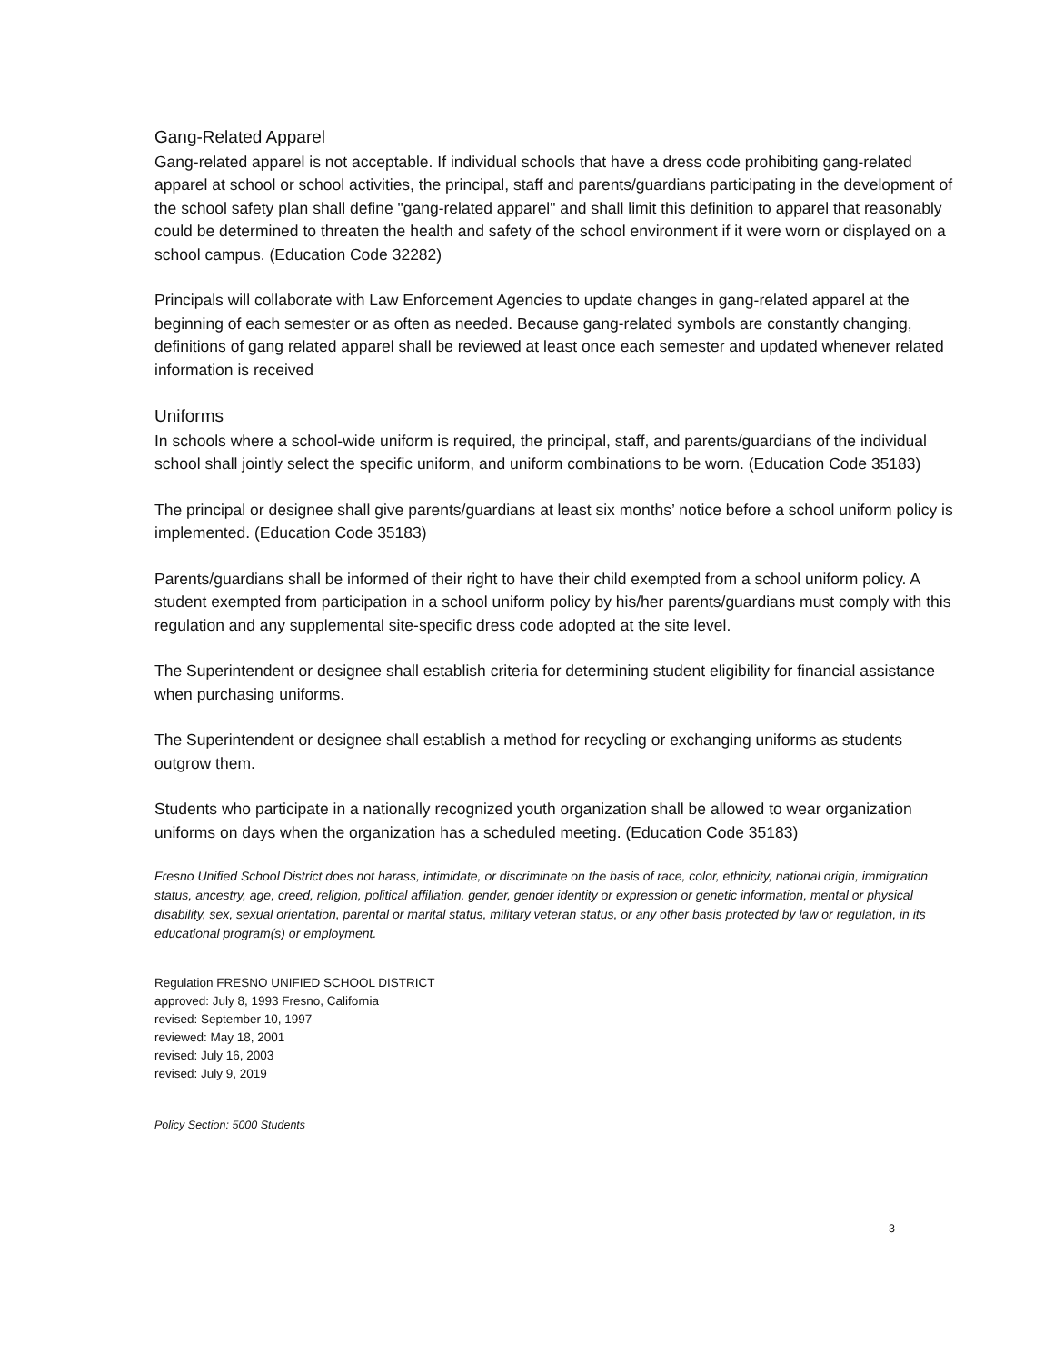Gang-Related Apparel
Gang-related apparel is not acceptable. If individual schools that have a dress code prohibiting gang-related apparel at school or school activities, the principal, staff and parents/guardians participating in the development of the school safety plan shall define "gang-related apparel" and shall limit this definition to apparel that reasonably could be determined to threaten the health and safety of the school environment if it were worn or displayed on a school campus. (Education Code 32282)
Principals will collaborate with Law Enforcement Agencies to update changes in gang-related apparel at the beginning of each semester or as often as needed. Because gang-related symbols are constantly changing, definitions of gang related apparel shall be reviewed at least once each semester and updated whenever related information is received
Uniforms
In schools where a school-wide uniform is required, the principal, staff, and parents/guardians of the individual school shall jointly select the specific uniform, and uniform combinations to be worn. (Education Code 35183)
The principal or designee shall give parents/guardians at least six months’ notice before a school uniform policy is implemented. (Education Code 35183)
Parents/guardians shall be informed of their right to have their child exempted from a school uniform policy. A student exempted from participation in a school uniform policy by his/her parents/guardians must comply with this regulation and any supplemental site-specific dress code adopted at the site level.
The Superintendent or designee shall establish criteria for determining student eligibility for financial assistance when purchasing uniforms.
The Superintendent or designee shall establish a method for recycling or exchanging uniforms as students outgrow them.
Students who participate in a nationally recognized youth organization shall be allowed to wear organization uniforms on days when the organization has a scheduled meeting. (Education Code 35183)
Fresno Unified School District does not harass, intimidate, or discriminate on the basis of race, color, ethnicity, national origin, immigration status, ancestry, age, creed, religion, political affiliation, gender, gender identity or expression or genetic information, mental or physical disability, sex, sexual orientation, parental or marital status, military veteran status, or any other basis protected by law or regulation, in its educational program(s) or employment.
Regulation FRESNO UNIFIED SCHOOL DISTRICT
approved: July 8, 1993 Fresno, California
revised: September 10, 1997
reviewed: May 18, 2001
revised: July 16, 2003
revised: July 9, 2019
Policy Section: 5000 Students
3